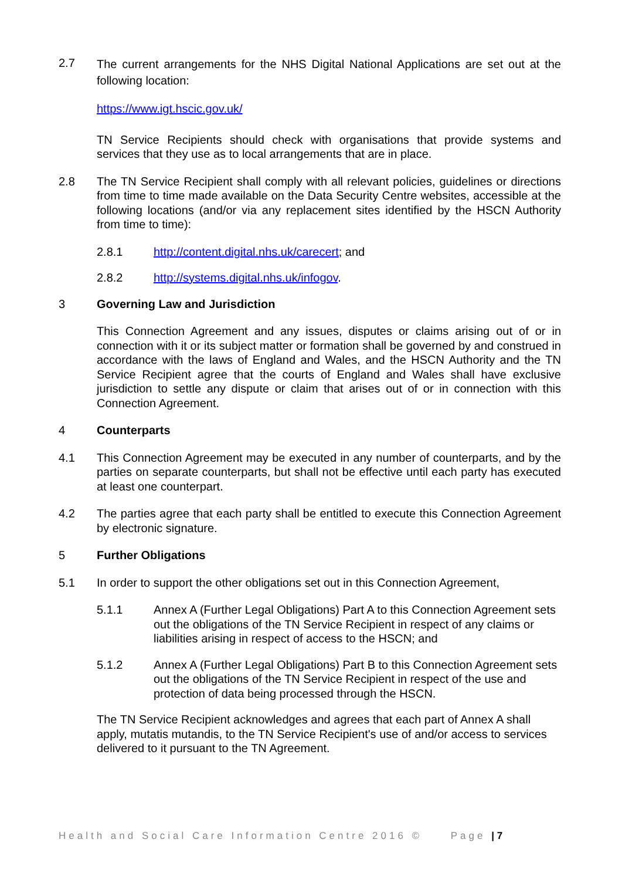2.7
The current arrangements for the NHS Digital National Applications are set out at the following location:
https://www.igt.hscic.gov.uk/
TN Service Recipients should check with organisations that provide systems and services that they use as to local arrangements that are in place.
2.8 The TN Service Recipient shall comply with all relevant policies, guidelines or directions from time to time made available on the Data Security Centre websites, accessible at the following locations (and/or via any replacement sites identified by the HSCN Authority from time to time):
2.8.1 http://content.digital.nhs.uk/carecert; and
2.8.2 http://systems.digital.nhs.uk/infogov.
3 Governing Law and Jurisdiction
This Connection Agreement and any issues, disputes or claims arising out of or in connection with it or its subject matter or formation shall be governed by and construed in accordance with the laws of England and Wales, and the HSCN Authority and the TN Service Recipient agree that the courts of England and Wales shall have exclusive jurisdiction to settle any dispute or claim that arises out of or in connection with this Connection Agreement.
4 Counterparts
4.1 This Connection Agreement may be executed in any number of counterparts, and by the parties on separate counterparts, but shall not be effective until each party has executed at least one counterpart.
4.2 The parties agree that each party shall be entitled to execute this Connection Agreement by electronic signature.
5 Further Obligations
5.1 In order to support the other obligations set out in this Connection Agreement,
5.1.1 Annex A (Further Legal Obligations) Part A to this Connection Agreement sets out the obligations of the TN Service Recipient in respect of any claims or liabilities arising in respect of access to the HSCN; and
5.1.2 Annex A (Further Legal Obligations) Part B to this Connection Agreement sets out the obligations of the TN Service Recipient in respect of the use and protection of data being processed through the HSCN.
The TN Service Recipient acknowledges and agrees that each part of Annex A shall apply, mutatis mutandis, to the TN Service Recipient's use of and/or access to services delivered to it pursuant to the TN Agreement.
Health and Social Care Information Centre 2016 © Page | 7